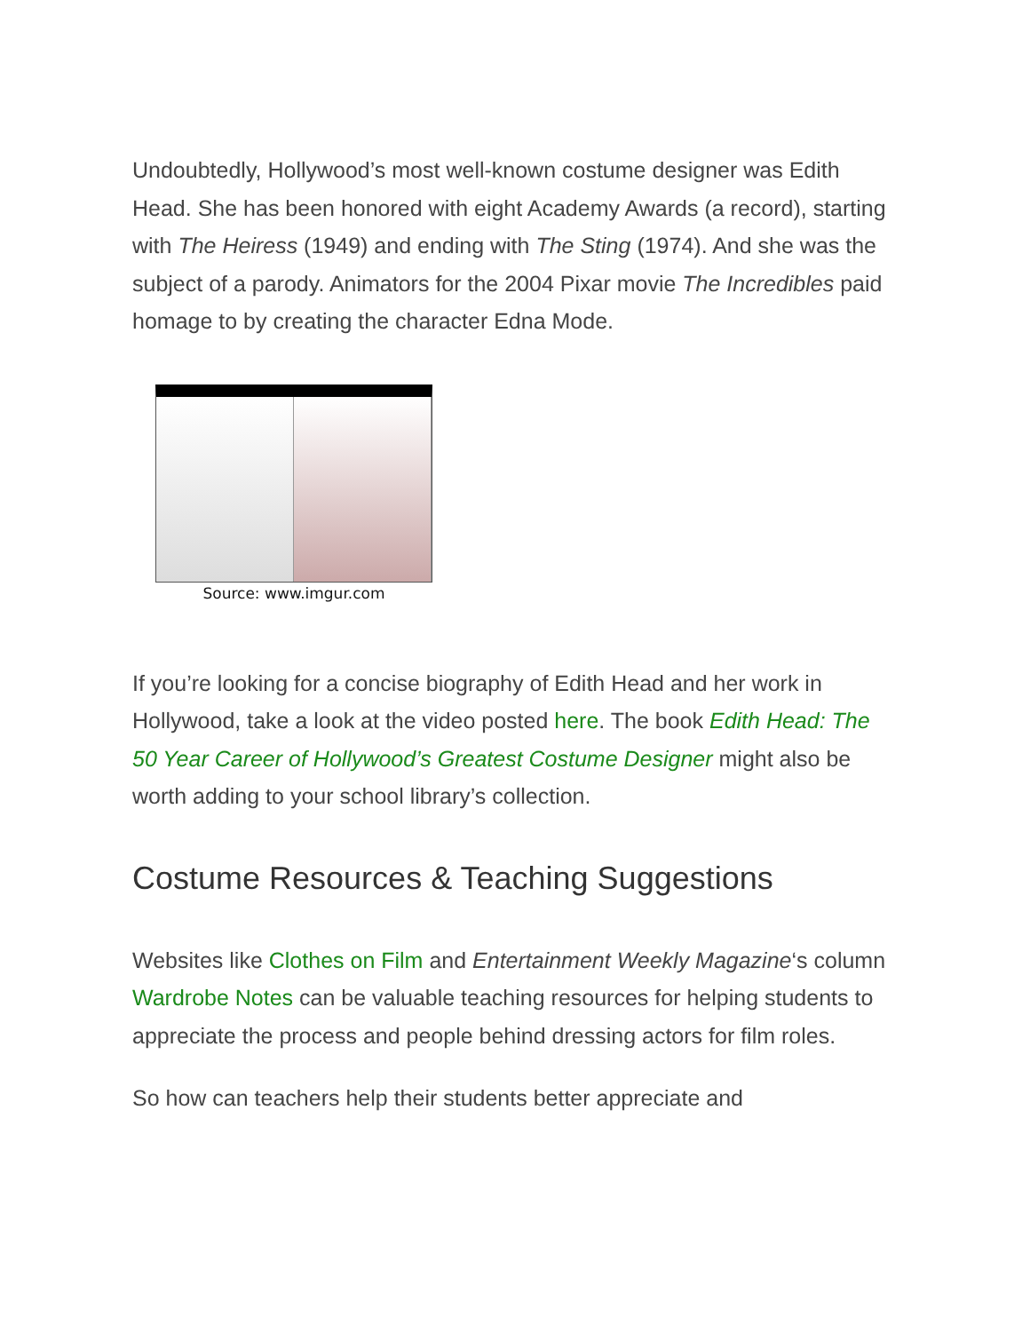Undoubtedly, Hollywood’s most well-known costume designer was Edith Head. She has been honored with eight Academy Awards (a record), starting with The Heiress (1949) and ending with The Sting (1974). And she was the subject of a parody. Animators for the 2004 Pixar movie The Incredibles paid homage to by creating the character Edna Mode.
Source: www.imgur.com
If you’re looking for a concise biography of Edith Head and her work in Hollywood, take a look at the video posted here. The book Edith Head: The 50 Year Career of Hollywood’s Greatest Costume Designer might also be worth adding to your school library’s collection.
Costume Resources & Teaching Suggestions
Websites like Clothes on Film and Entertainment Weekly Magazine‘s column Wardrobe Notes can be valuable teaching resources for helping students to appreciate the process and people behind dressing actors for film roles.
So how can teachers help their students better appreciate and